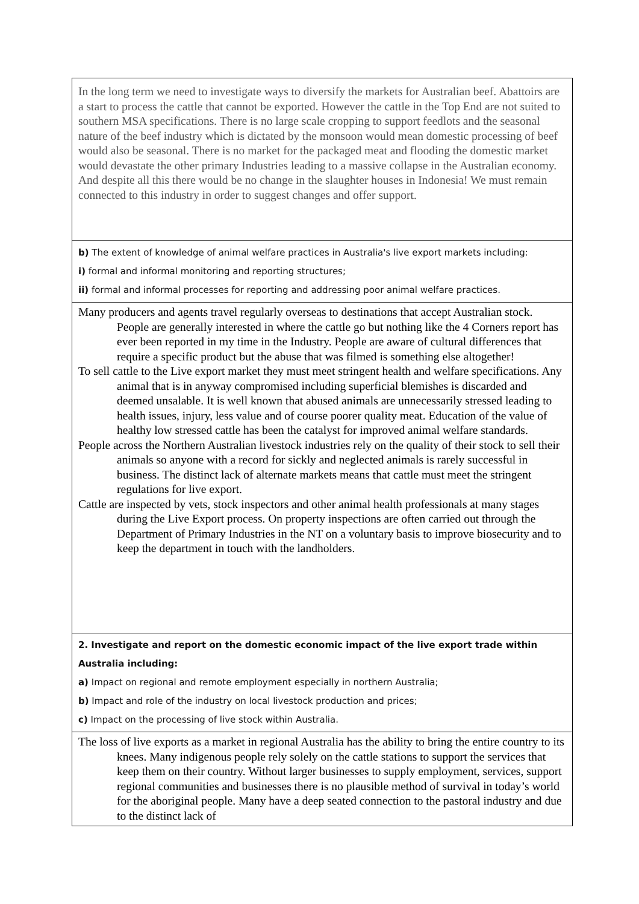| In the long term we need to investigate ways to diversify the markets for Australian beef. Abattoirs are a start to process the cattle that cannot be exported. However the cattle in the Top End are not suited to southern MSA specifications. There is no large scale cropping to support feedlots and the seasonal nature of the beef industry which is dictated by the monsoon would mean domestic processing of beef would also be seasonal. There is no market for the packaged meat and flooding the domestic market would devastate the other primary Industries leading to a massive collapse in the Australian economy. And despite all this there would be no change in the slaughter houses in Indonesia! We must remain connected to this industry in order to suggest changes and offer support. |
| b) The extent of knowledge of animal welfare practices in Australia's live export markets including: i) formal and informal monitoring and reporting structures; ii) formal and informal processes for reporting and addressing poor animal welfare practices. |
| Many producers and agents travel regularly overseas to destinations that accept Australian stock. People are generally interested in where the cattle go but nothing like the 4 Corners report has ever been reported in my time in the Industry. People are aware of cultural differences that require a specific product but the abuse that was filmed is something else altogether! To sell cattle to the Live export market they must meet stringent health and welfare specifications. Any animal that is in anyway compromised including superficial blemishes is discarded and deemed unsalable. It is well known that abused animals are unnecessarily stressed leading to health issues, injury, less value and of course poorer quality meat. Education of the value of healthy low stressed cattle has been the catalyst for improved animal welfare standards. People across the Northern Australian livestock industries rely on the quality of their stock to sell their animals so anyone with a record for sickly and neglected animals is rarely successful in business. The distinct lack of alternate markets means that cattle must meet the stringent regulations for live export. Cattle are inspected by vets, stock inspectors and other animal health professionals at many stages during the Live Export process. On property inspections are often carried out through the Department of Primary Industries in the NT on a voluntary basis to improve biosecurity and to keep the department in touch with the landholders. |
| 2. Investigate and report on the domestic economic impact of the live export trade within Australia including: a) Impact on regional and remote employment especially in northern Australia; b) Impact and role of the industry on local livestock production and prices; c) Impact on the processing of live stock within Australia. |
| The loss of live exports as a market in regional Australia has the ability to bring the entire country to its knees. Many indigenous people rely solely on the cattle stations to support the services that keep them on their country. Without larger businesses to supply employment, services, support regional communities and businesses there is no plausible method of survival in today’s world for the aboriginal people. Many have a deep seated connection to the pastoral industry and due to the distinct lack of |